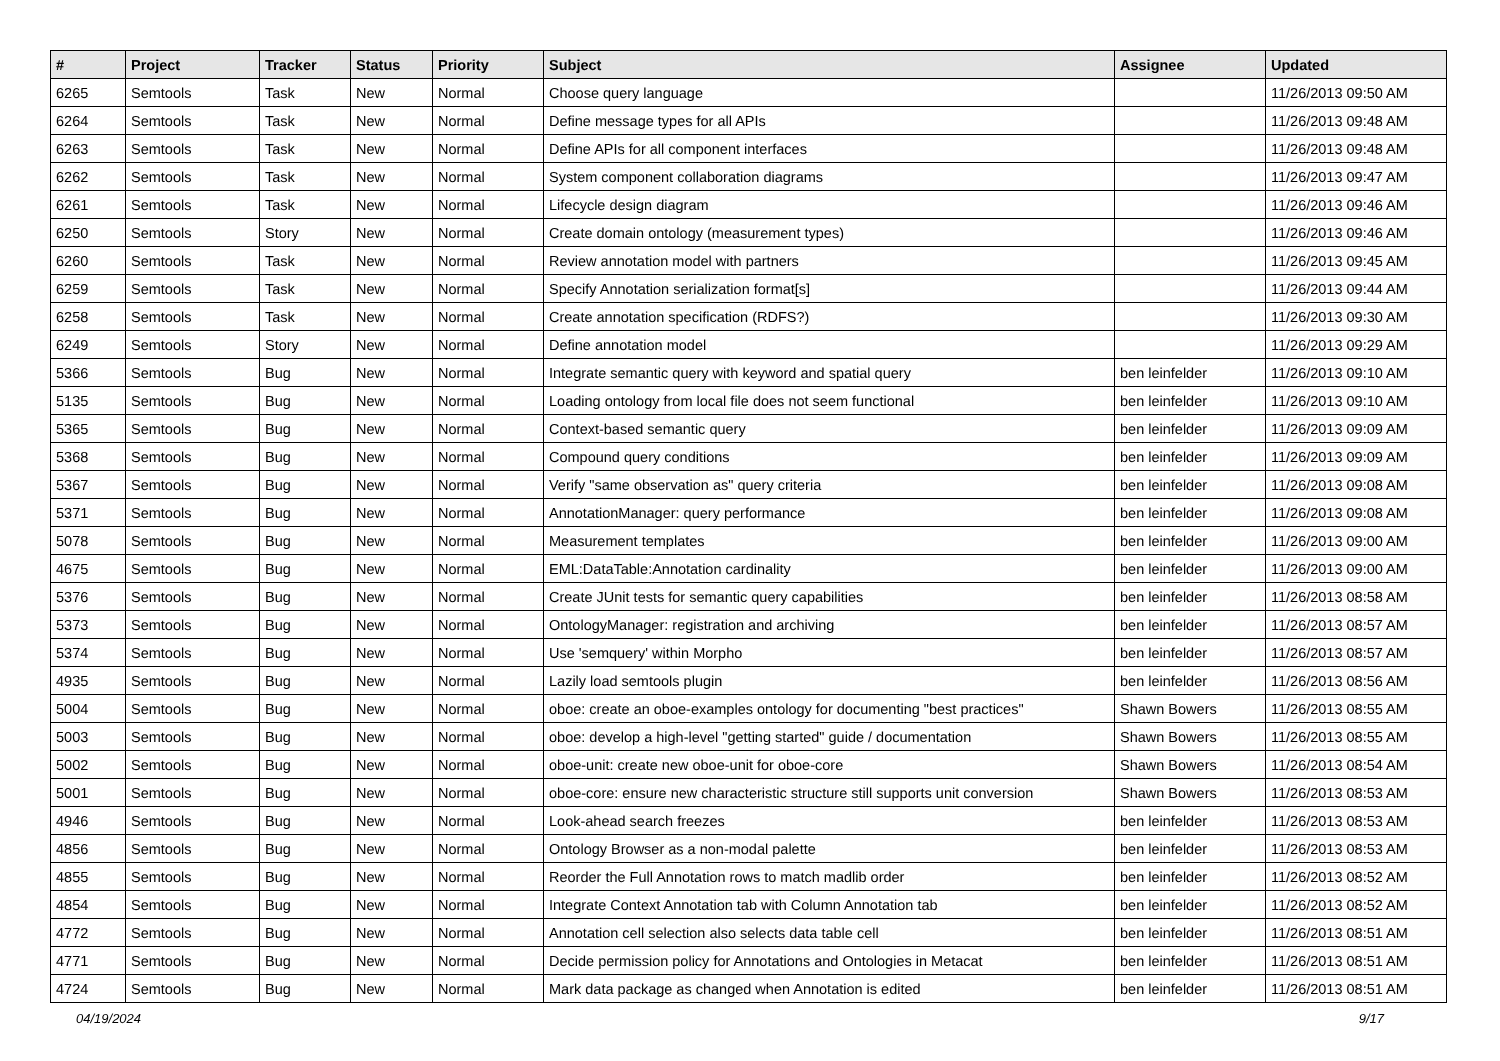| # | Project | Tracker | Status | Priority | Subject | Assignee | Updated |
| --- | --- | --- | --- | --- | --- | --- | --- |
| 6265 | Semtools | Task | New | Normal | Choose query language | | 11/26/2013 09:50 AM |
| 6264 | Semtools | Task | New | Normal | Define message types for all APIs | | 11/26/2013 09:48 AM |
| 6263 | Semtools | Task | New | Normal | Define APIs for all component interfaces | | 11/26/2013 09:48 AM |
| 6262 | Semtools | Task | New | Normal | System component collaboration diagrams | | 11/26/2013 09:47 AM |
| 6261 | Semtools | Task | New | Normal | Lifecycle design diagram | | 11/26/2013 09:46 AM |
| 6250 | Semtools | Story | New | Normal | Create domain ontology (measurement types) | | 11/26/2013 09:46 AM |
| 6260 | Semtools | Task | New | Normal | Review annotation model with partners | | 11/26/2013 09:45 AM |
| 6259 | Semtools | Task | New | Normal | Specify Annotation serialization format[s] | | 11/26/2013 09:44 AM |
| 6258 | Semtools | Task | New | Normal | Create annotation specification (RDFS?) | | 11/26/2013 09:30 AM |
| 6249 | Semtools | Story | New | Normal | Define annotation model | | 11/26/2013 09:29 AM |
| 5366 | Semtools | Bug | New | Normal | Integrate semantic query with keyword and spatial query | ben leinfelder | 11/26/2013 09:10 AM |
| 5135 | Semtools | Bug | New | Normal | Loading ontology from local file does not seem functional | ben leinfelder | 11/26/2013 09:10 AM |
| 5365 | Semtools | Bug | New | Normal | Context-based semantic query | ben leinfelder | 11/26/2013 09:09 AM |
| 5368 | Semtools | Bug | New | Normal | Compound query conditions | ben leinfelder | 11/26/2013 09:09 AM |
| 5367 | Semtools | Bug | New | Normal | Verify "same observation as" query criteria | ben leinfelder | 11/26/2013 09:08 AM |
| 5371 | Semtools | Bug | New | Normal | AnnotationManager: query performance | ben leinfelder | 11/26/2013 09:08 AM |
| 5078 | Semtools | Bug | New | Normal | Measurement templates | ben leinfelder | 11/26/2013 09:00 AM |
| 4675 | Semtools | Bug | New | Normal | EML:DataTable:Annotation cardinality | ben leinfelder | 11/26/2013 09:00 AM |
| 5376 | Semtools | Bug | New | Normal | Create JUnit tests for semantic query capabilities | ben leinfelder | 11/26/2013 08:58 AM |
| 5373 | Semtools | Bug | New | Normal | OntologyManager: registration and archiving | ben leinfelder | 11/26/2013 08:57 AM |
| 5374 | Semtools | Bug | New | Normal | Use 'semquery' within Morpho | ben leinfelder | 11/26/2013 08:57 AM |
| 4935 | Semtools | Bug | New | Normal | Lazily load semtools plugin | ben leinfelder | 11/26/2013 08:56 AM |
| 5004 | Semtools | Bug | New | Normal | oboe: create an oboe-examples ontology for documenting "best practices" | Shawn Bowers | 11/26/2013 08:55 AM |
| 5003 | Semtools | Bug | New | Normal | oboe: develop a high-level "getting started" guide / documentation | Shawn Bowers | 11/26/2013 08:55 AM |
| 5002 | Semtools | Bug | New | Normal | oboe-unit: create new oboe-unit for oboe-core | Shawn Bowers | 11/26/2013 08:54 AM |
| 5001 | Semtools | Bug | New | Normal | oboe-core: ensure new characteristic structure still supports unit conversion | Shawn Bowers | 11/26/2013 08:53 AM |
| 4946 | Semtools | Bug | New | Normal | Look-ahead search freezes | ben leinfelder | 11/26/2013 08:53 AM |
| 4856 | Semtools | Bug | New | Normal | Ontology Browser as a non-modal palette | ben leinfelder | 11/26/2013 08:53 AM |
| 4855 | Semtools | Bug | New | Normal | Reorder the Full Annotation rows to match madlib order | ben leinfelder | 11/26/2013 08:52 AM |
| 4854 | Semtools | Bug | New | Normal | Integrate Context Annotation tab with Column Annotation tab | ben leinfelder | 11/26/2013 08:52 AM |
| 4772 | Semtools | Bug | New | Normal | Annotation cell selection also selects data table cell | ben leinfelder | 11/26/2013 08:51 AM |
| 4771 | Semtools | Bug | New | Normal | Decide permission policy for Annotations and Ontologies in Metacat | ben leinfelder | 11/26/2013 08:51 AM |
| 4724 | Semtools | Bug | New | Normal | Mark data package as changed when Annotation is edited | ben leinfelder | 11/26/2013 08:51 AM |
04/19/2024 9/17